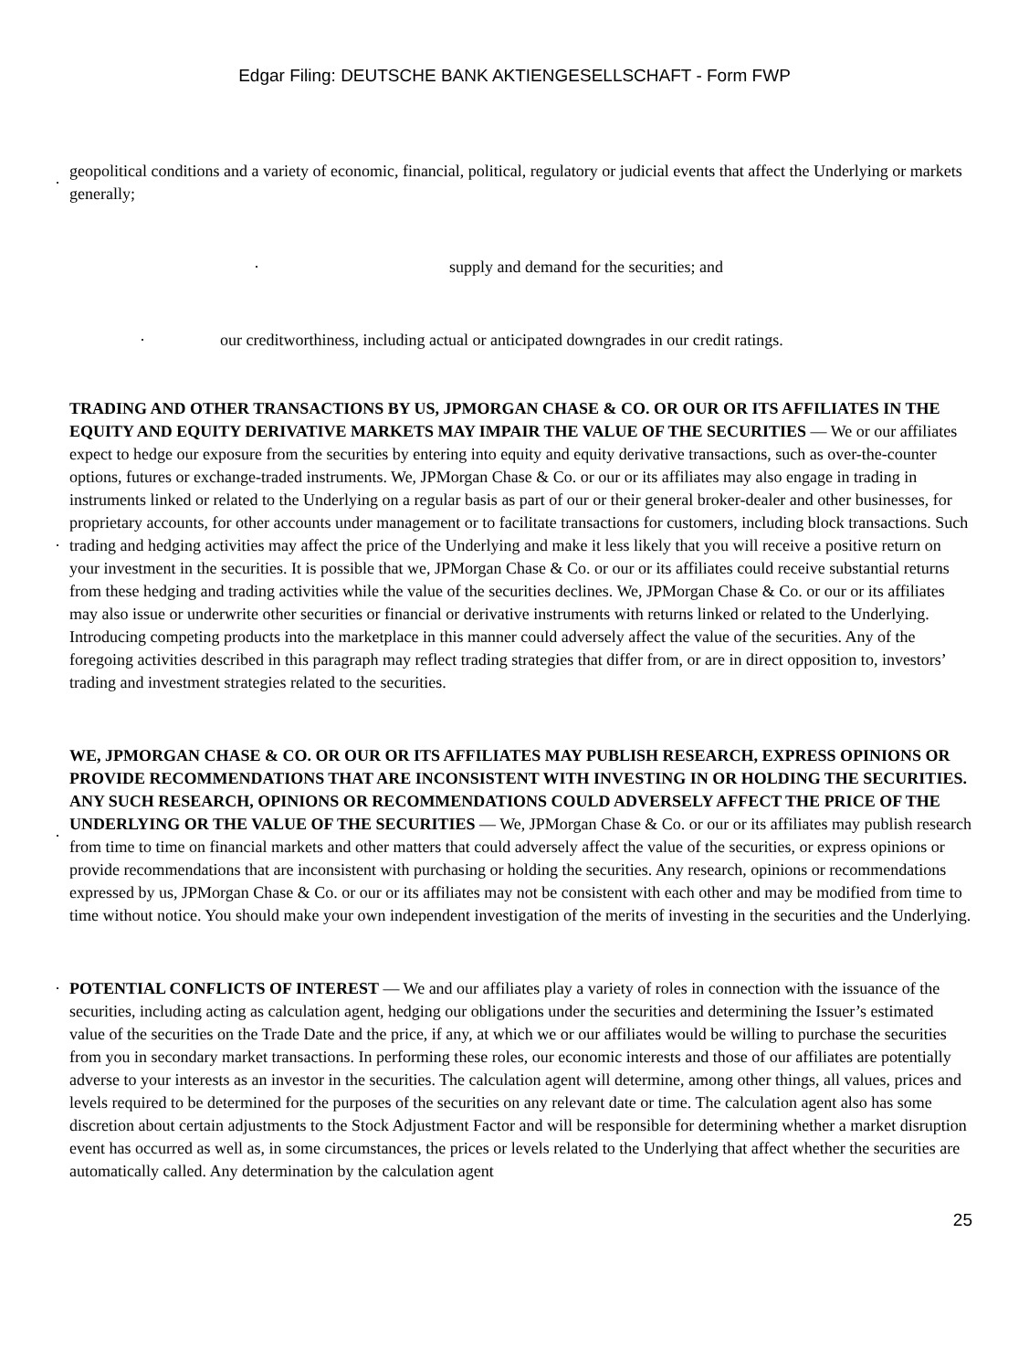Edgar Filing: DEUTSCHE BANK AKTIENGESELLSCHAFT - Form FWP
· geopolitical conditions and a variety of economic, financial, political, regulatory or judicial events that affect the Underlying or markets generally;
· supply and demand for the securities; and
· our creditworthiness, including actual or anticipated downgrades in our credit ratings.
· TRADING AND OTHER TRANSACTIONS BY US, JPMORGAN CHASE & CO. OR OUR OR ITS AFFILIATES IN THE EQUITY AND EQUITY DERIVATIVE MARKETS MAY IMPAIR THE VALUE OF THE SECURITIES — We or our affiliates expect to hedge our exposure from the securities by entering into equity and equity derivative transactions, such as over-the-counter options, futures or exchange-traded instruments. We, JPMorgan Chase & Co. or our or its affiliates may also engage in trading in instruments linked or related to the Underlying on a regular basis as part of our or their general broker-dealer and other businesses, for proprietary accounts, for other accounts under management or to facilitate transactions for customers, including block transactions. Such trading and hedging activities may affect the price of the Underlying and make it less likely that you will receive a positive return on your investment in the securities. It is possible that we, JPMorgan Chase & Co. or our or its affiliates could receive substantial returns from these hedging and trading activities while the value of the securities declines. We, JPMorgan Chase & Co. or our or its affiliates may also issue or underwrite other securities or financial or derivative instruments with returns linked or related to the Underlying. Introducing competing products into the marketplace in this manner could adversely affect the value of the securities. Any of the foregoing activities described in this paragraph may reflect trading strategies that differ from, or are in direct opposition to, investors’ trading and investment strategies related to the securities.
· WE, JPMORGAN CHASE & CO. OR OUR OR ITS AFFILIATES MAY PUBLISH RESEARCH, EXPRESS OPINIONS OR PROVIDE RECOMMENDATIONS THAT ARE INCONSISTENT WITH INVESTING IN OR HOLDING THE SECURITIES. ANY SUCH RESEARCH, OPINIONS OR RECOMMENDATIONS COULD ADVERSELY AFFECT THE PRICE OF THE UNDERLYING OR THE VALUE OF THE SECURITIES — We, JPMorgan Chase & Co. or our or its affiliates may publish research from time to time on financial markets and other matters that could adversely affect the value of the securities, or express opinions or provide recommendations that are inconsistent with purchasing or holding the securities. Any research, opinions or recommendations expressed by us, JPMorgan Chase & Co. or our or its affiliates may not be consistent with each other and may be modified from time to time without notice. You should make your own independent investigation of the merits of investing in the securities and the Underlying.
· POTENTIAL CONFLICTS OF INTEREST — We and our affiliates play a variety of roles in connection with the issuance of the securities, including acting as calculation agent, hedging our obligations under the securities and determining the Issuer’s estimated value of the securities on the Trade Date and the price, if any, at which we or our affiliates would be willing to purchase the securities from you in secondary market transactions. In performing these roles, our economic interests and those of our affiliates are potentially adverse to your interests as an investor in the securities. The calculation agent will determine, among other things, all values, prices and levels required to be determined for the purposes of the securities on any relevant date or time. The calculation agent also has some discretion about certain adjustments to the Stock Adjustment Factor and will be responsible for determining whether a market disruption event has occurred as well as, in some circumstances, the prices or levels related to the Underlying that affect whether the securities are automatically called. Any determination by the calculation agent
25